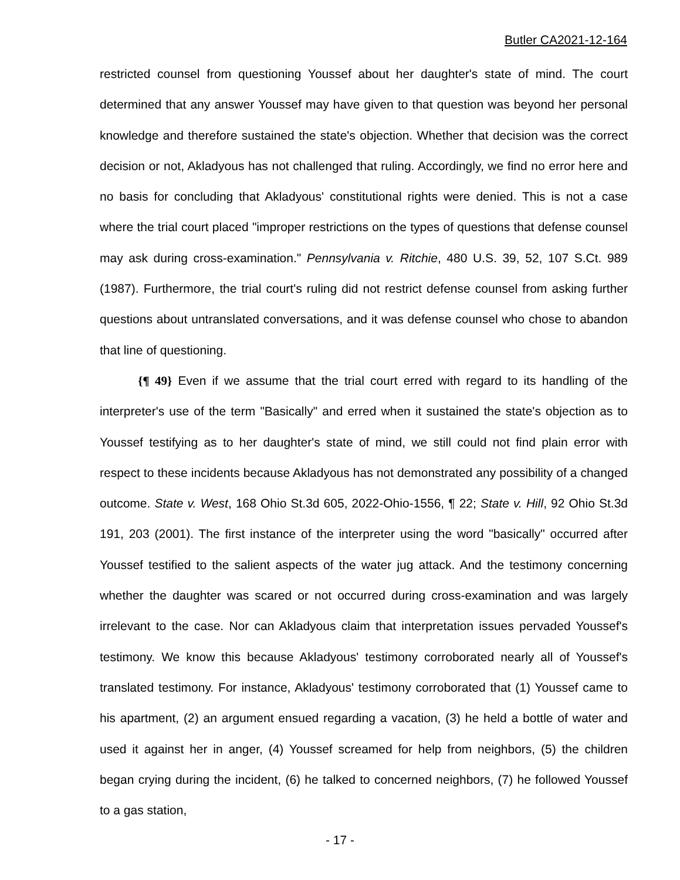Butler CA2021-12-164
restricted counsel from questioning Youssef about her daughter's state of mind. The court determined that any answer Youssef may have given to that question was beyond her personal knowledge and therefore sustained the state's objection. Whether that decision was the correct decision or not, Akladyous has not challenged that ruling. Accordingly, we find no error here and no basis for concluding that Akladyous' constitutional rights were denied. This is not a case where the trial court placed "improper restrictions on the types of questions that defense counsel may ask during cross-examination." Pennsylvania v. Ritchie, 480 U.S. 39, 52, 107 S.Ct. 989 (1987). Furthermore, the trial court's ruling did not restrict defense counsel from asking further questions about untranslated conversations, and it was defense counsel who chose to abandon that line of questioning.
{¶ 49} Even if we assume that the trial court erred with regard to its handling of the interpreter's use of the term "Basically" and erred when it sustained the state's objection as to Youssef testifying as to her daughter's state of mind, we still could not find plain error with respect to these incidents because Akladyous has not demonstrated any possibility of a changed outcome. State v. West, 168 Ohio St.3d 605, 2022-Ohio-1556, ¶ 22; State v. Hill, 92 Ohio St.3d 191, 203 (2001). The first instance of the interpreter using the word "basically" occurred after Youssef testified to the salient aspects of the water jug attack. And the testimony concerning whether the daughter was scared or not occurred during cross-examination and was largely irrelevant to the case. Nor can Akladyous claim that interpretation issues pervaded Youssef's testimony. We know this because Akladyous' testimony corroborated nearly all of Youssef's translated testimony. For instance, Akladyous' testimony corroborated that (1) Youssef came to his apartment, (2) an argument ensued regarding a vacation, (3) he held a bottle of water and used it against her in anger, (4) Youssef screamed for help from neighbors, (5) the children began crying during the incident, (6) he talked to concerned neighbors, (7) he followed Youssef to a gas station,
- 17 -